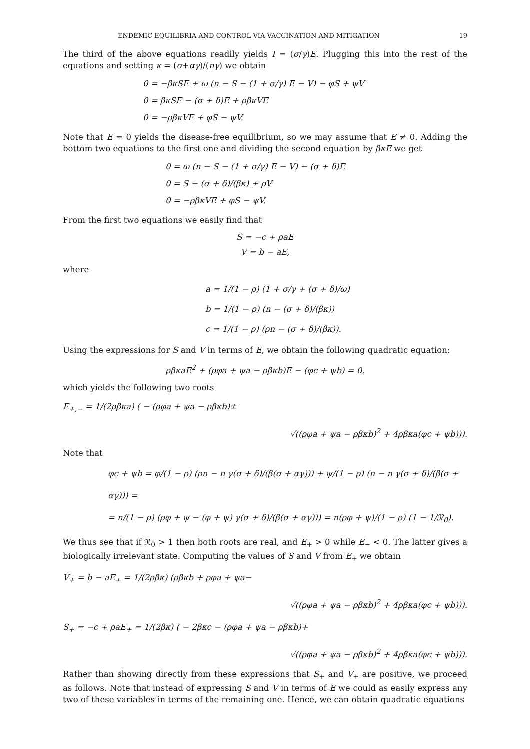ENDEMIC EQUILIBRIA AND CONTROL VIA VACCINATION AND MITIGATION 19
The third of the above equations readily yields I = (σ/γ)E. Plugging this into the rest of the equations and setting κ = (σ+αγ)/(nγ) we obtain
0 = −βκSE + ω (n − S − (1 + σ/γ) E − V) − φS + ψV
0 = βκSE − (σ + δ)E + ρβκVE
0 = −ρβκVE + φS − ψV.
Note that E = 0 yields the disease-free equilibrium, so we may assume that E ≠ 0. Adding the bottom two equations to the first one and dividing the second equation by βκE we get
0 = ω (n − S − (1 + σ/γ) E − V) − (σ + δ)E
0 = S − (σ + δ)/(βκ) + ρV
0 = −ρβκVE + φS − ψV.
From the first two equations we easily find that
S = −c + ρaE
V = b − aE,
where
a = 1/(1 − ρ) (1 + σ/γ + (σ + δ)/ω)
b = 1/(1 − ρ) (n − (σ + δ)/(βκ))
c = 1/(1 − ρ) (ρn − (σ + δ)/(βκ)).
Using the expressions for S and V in terms of E, we obtain the following quadratic equation:
ρβκaE<sup>2</sup> + (ρφa + ψa − ρβκb)E − (φc + ψb) = 0,
which yields the following two roots
E<sub>+,−</sub> = 1/(2ρβκa) ( − (ρφa + ψa − ρβκb)±
√((ρφa + ψa − ρβκb)<sup>2</sup> + 4ρβκa(φc + ψb))).
Note that
φc + ψb = φ/(1 − ρ) (ρn − n γ(σ + δ)/(β(σ + αγ))) + ψ/(1 − ρ) (n − n γ(σ + δ)/(β(σ + αγ))) =
= n/(1 − ρ) (ρφ + ψ − (φ + ψ) γ(σ + δ)/(β(σ + αγ))) = n(ρφ + ψ)/(1 − ρ) (1 − 1/𝔑<sub>0</sub>).
We thus see that if 𝔑<sub>0</sub> > 1 then both roots are real, and E<sub>+</sub> > 0 while E<sub>−</sub> < 0. The latter gives a biologically irrelevant state. Computing the values of S and V from E<sub>+</sub> we obtain
V<sub>+</sub> = b − aE<sub>+</sub> = 1/(2ρβκ) (ρβκb + ρφa + ψa−
√((ρφa + ψa − ρβκb)<sup>2</sup> + 4ρβκa(φc + ψb))).
S<sub>+</sub> = −c + ρaE<sub>+</sub> = 1/(2βκ) ( − 2βκc − (ρφa + ψa − ρβκb)+
√((ρφa + ψa − ρβκb)<sup>2</sup> + 4ρβκa(φc + ψb))).
Rather than showing directly from these expressions that S<sub>+</sub> and V<sub>+</sub> are positive, we proceed as follows. Note that instead of expressing S and V in terms of E we could as easily express any two of these variables in terms of the remaining one. Hence, we can obtain quadratic equations